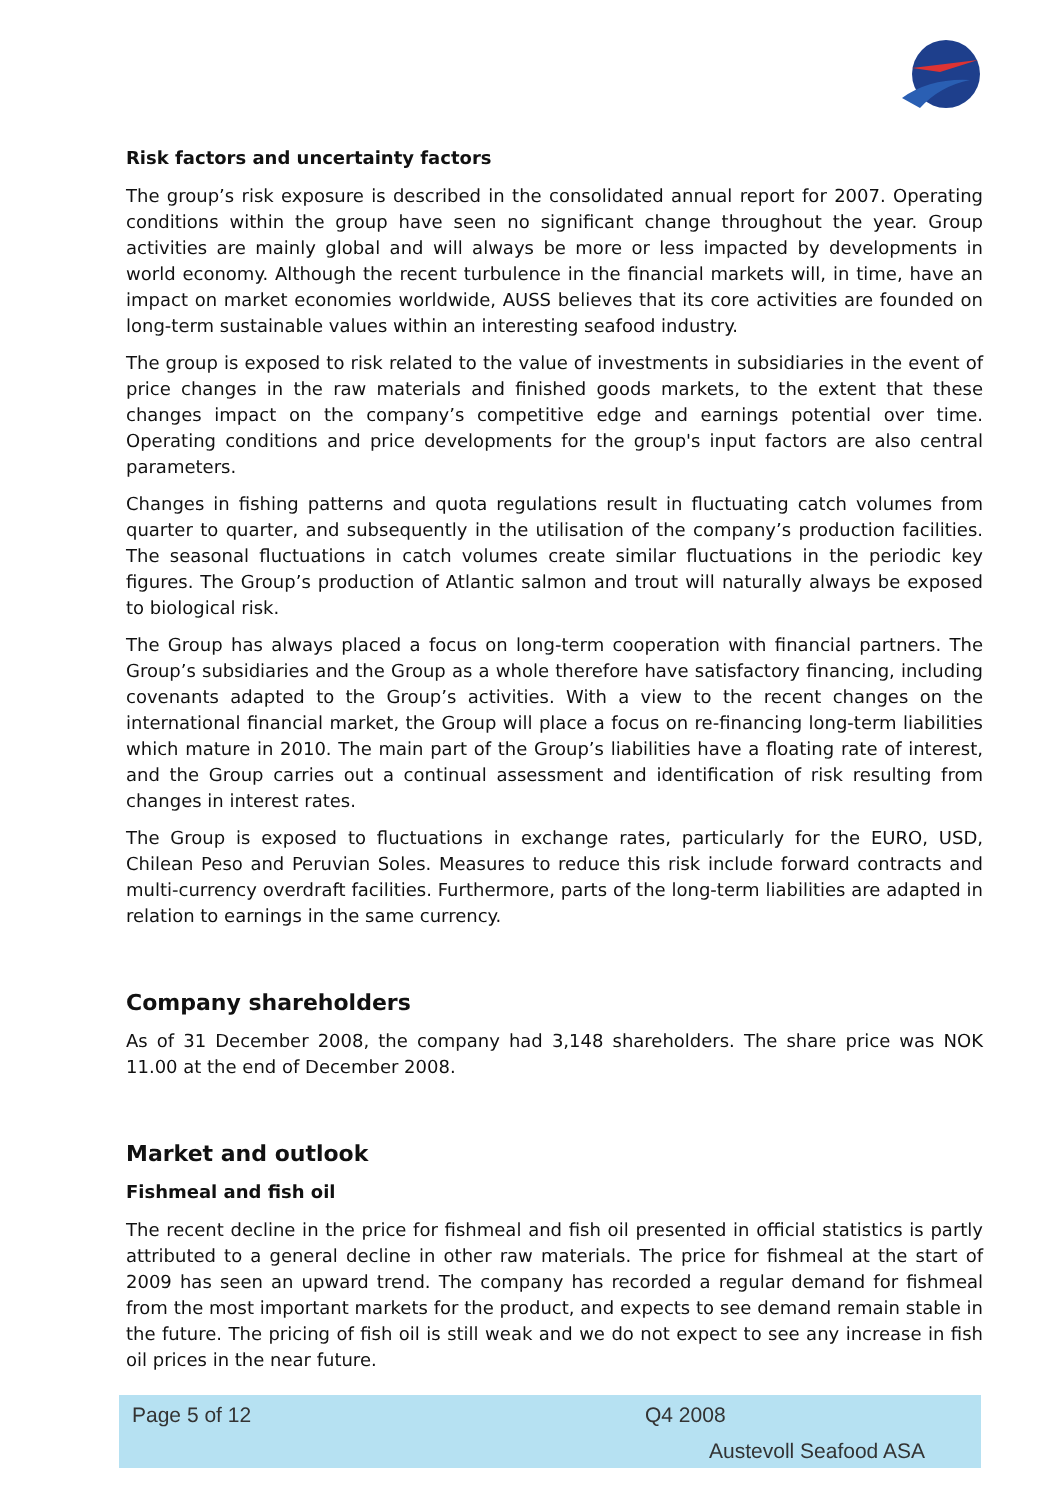Risk factors and uncertainty factors
The group’s risk exposure is described in the consolidated annual report for 2007. Operating conditions within the group have seen no significant change throughout the year. Group activities are mainly global and will always be more or less impacted by developments in world economy. Although the recent turbulence in the financial markets will, in time, have an impact on market economies worldwide, AUSS believes that its core activities are founded on long-term sustainable values within an interesting seafood industry.
The group is exposed to risk related to the value of investments in subsidiaries in the event of price changes in the raw materials and finished goods markets, to the extent that these changes impact on the company’s competitive edge and earnings potential over time. Operating conditions and price developments for the group's input factors are also central parameters.
Changes in fishing patterns and quota regulations result in fluctuating catch volumes from quarter to quarter, and subsequently in the utilisation of the company’s production facilities. The seasonal fluctuations in catch volumes create similar fluctuations in the periodic key figures. The Group’s production of Atlantic salmon and trout will naturally always be exposed to biological risk.
The Group has always placed a focus on long-term cooperation with financial partners. The Group’s subsidiaries and the Group as a whole therefore have satisfactory financing, including covenants adapted to the Group’s activities. With a view to the recent changes on the international financial market, the Group will place a focus on re-financing long-term liabilities which mature in 2010. The main part of the Group’s liabilities have a floating rate of interest, and the Group carries out a continual assessment and identification of risk resulting from changes in interest rates.
The Group is exposed to fluctuations in exchange rates, particularly for the EURO, USD, Chilean Peso and Peruvian Soles. Measures to reduce this risk include forward contracts and multi-currency overdraft facilities. Furthermore, parts of the long-term liabilities are adapted in relation to earnings in the same currency.
Company shareholders
As of 31 December 2008, the company had 3,148 shareholders. The share price was NOK 11.00 at the end of December 2008.
Market and outlook
Fishmeal and fish oil
The recent decline in the price for fishmeal and fish oil presented in official statistics is partly attributed to a general decline in other raw materials. The price for fishmeal at the start of 2009 has seen an upward trend. The company has recorded a regular demand for fishmeal from the most important markets for the product, and expects to see demand remain stable in the future. The pricing of fish oil is still weak and we do not expect to see any increase in fish oil prices in the near future.
Page 5 of 12 Q4 2008
Austevoll Seafood ASA